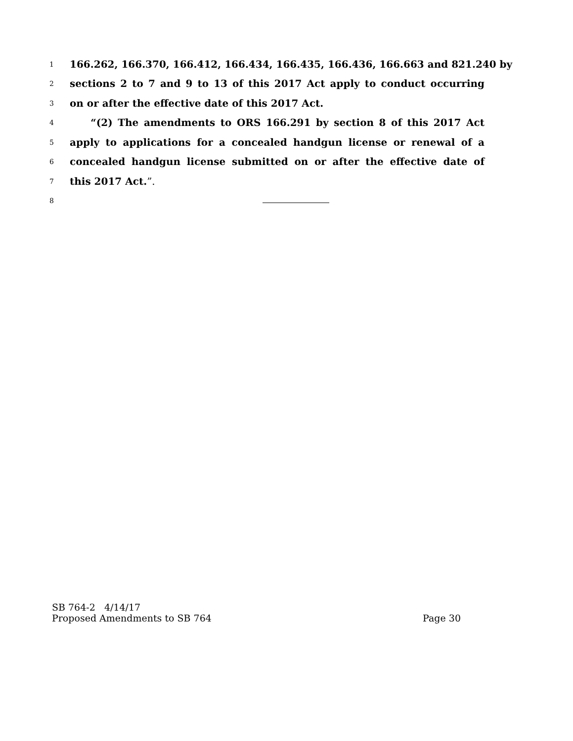1 166.262, 166.370, 166.412, 166.434, 166.435, 166.436, 166.663 and 821.240 by
2 sections 2 to 7 and 9 to 13 of this 2017 Act apply to conduct occurring
3 on or after the effective date of this 2017 Act.
4 “(2) The amendments to ORS 166.291 by section 8 of this 2017 Act
5 apply to applications for a concealed handgun license or renewal of a
6 concealed handgun license submitted on or after the effective date of
7 this 2017 Act.”.
8
SB 764-2 4/14/17
Proposed Amendments to SB 764 Page 30